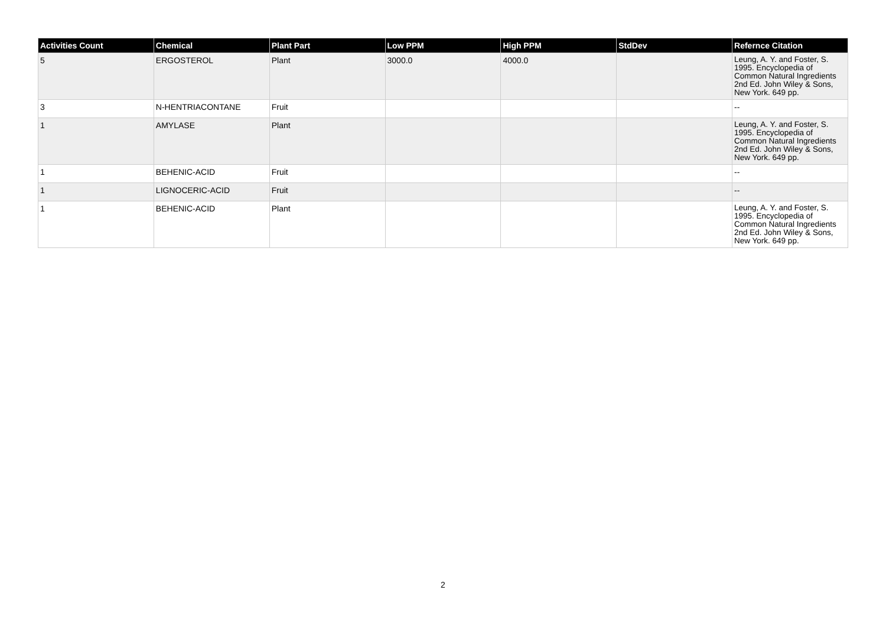| Activities Count | Chemical | Plant Part | Low PPM | High PPM | StdDev | Refernce Citation |
| --- | --- | --- | --- | --- | --- | --- |
| 5 | ERGOSTEROL | Plant | 3000.0 | 4000.0 | | Leung, A. Y. and Foster, S. 1995. Encyclopedia of Common Natural Ingredients 2nd Ed. John Wiley & Sons, New York. 649 pp. |
| 3 | N-HENTRIACONTANE | Fruit | | | | -- |
| 1 | AMYLASE | Plant | | | | Leung, A. Y. and Foster, S. 1995. Encyclopedia of Common Natural Ingredients 2nd Ed. John Wiley & Sons, New York. 649 pp. |
| 1 | BEHENIC-ACID | Fruit | | | | -- |
| 1 | LIGNOCERIC-ACID | Fruit | | | | -- |
| 1 | BEHENIC-ACID | Plant | | | | Leung, A. Y. and Foster, S. 1995. Encyclopedia of Common Natural Ingredients 2nd Ed. John Wiley & Sons, New York. 649 pp. |
2